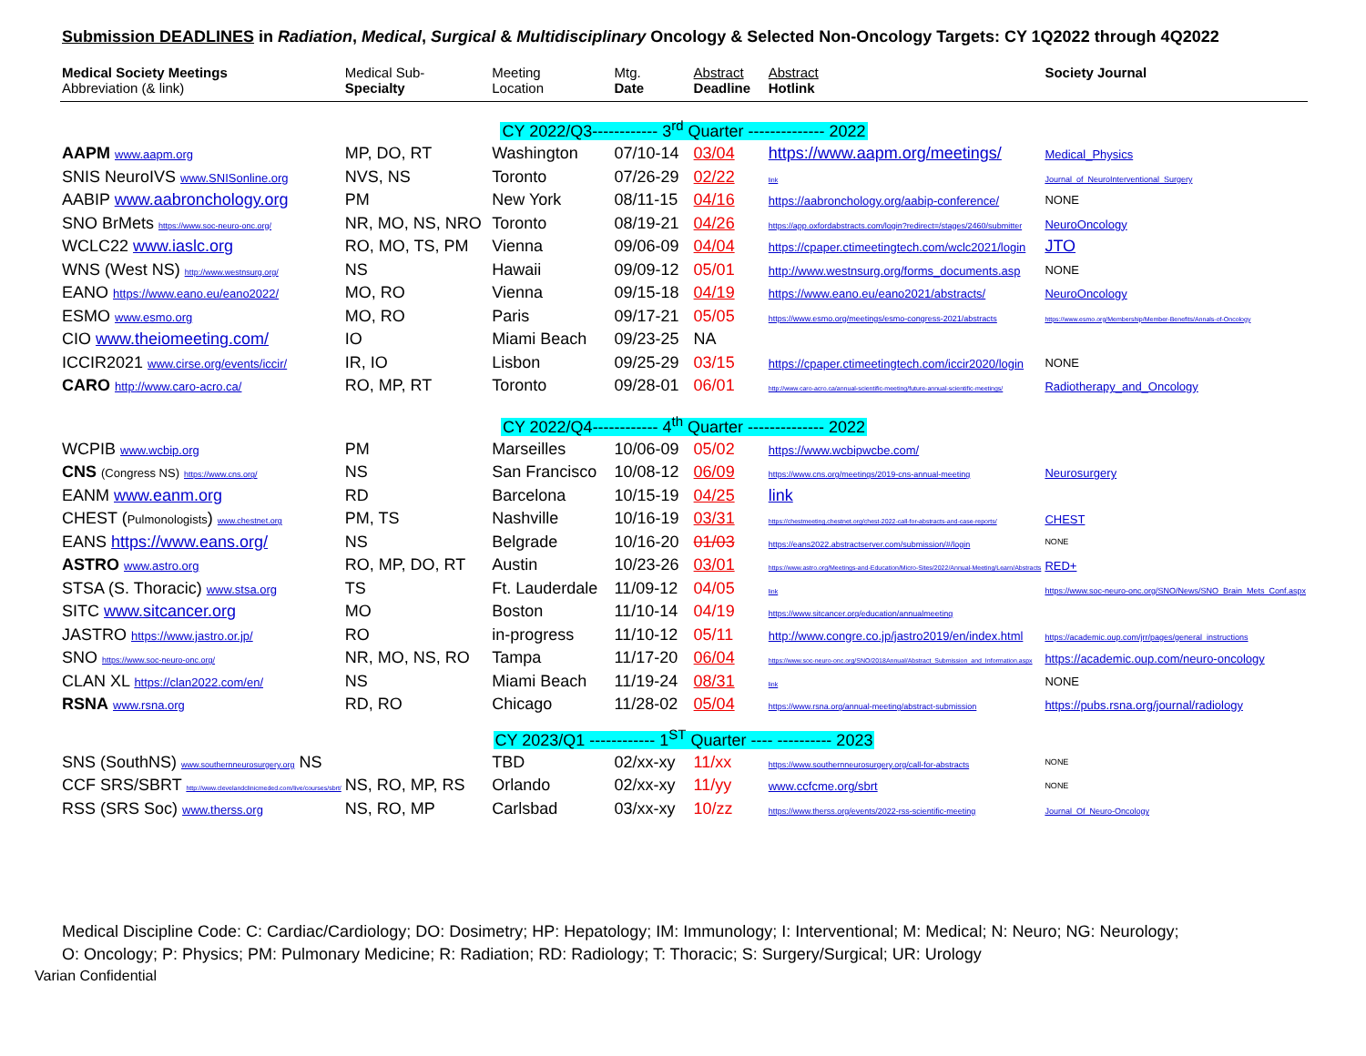Submission DEADLINES in Radiation, Medical, Surgical & Multidisciplinary Oncology & Selected Non-Oncology Targets: CY 1Q2022 through 4Q2022
| Medical Society Meetings Abbreviation (& link) | Medical Sub- Specialty | Meeting Location | Mtg. Date | Abstract Deadline | Abstract Hotlink | Society Journal |
| --- | --- | --- | --- | --- | --- | --- |
| CY 2022/Q3------------ 3<sup>rd</sup> Quarter -------------- 2022 | | | | | | |
| AAPM www.aapm.org | MP, DO, RT | Washington | 07/10-14 | 03/04 | https://www.aapm.org/meetings/ | Medical_Physics |
| SNIS NeuroIVS www.SNISonline.org | NVS, NS | Toronto | 07/26-29 | 02/22 | link | Journal_of_NeuroInterventional_Surgery |
| AABIP www.aabronchology.org | PM | New York | 08/11-15 | 04/16 | https://aabronchology.org/aabip-conference/ | NONE |
| SNO BrMets https://www.soc-neuro-onc.org/ | NR, MO, NS, NRO | Toronto | 08/19-21 | 04/26 | https://app.oxfordabstracts.com/login?redirect=/stages/2460/submitter | NeuroOncology |
| WCLC22 www.iaslc.org | RO, MO, TS, PM | Vienna | 09/06-09 | 04/04 | https://cpaper.ctimeetingtech.com/wclc2021/login | JTO |
| WNS (West NS) http://www.westnsurg.org/ | NS | Hawaii | 09/09-12 | 05/01 | http://www.westnsurg.org/forms_documents.asp | NONE |
| EANO https://www.eano.eu/eano2022/ | MO, RO | Vienna | 09/15-18 | 04/19 | https://www.eano.eu/eano2021/abstracts/ | NeuroOncology |
| ESMO www.esmo.org | MO, RO | Paris | 09/17-21 | 05/05 | https://www.esmo.org/meetings/esmo-congress-2021/abstracts | https://www.esmo.org/Membership/Member-Benefits/Annals-of-Oncology |
| CIO www.theiomeeting.com/ | IO | Miami Beach | 09/23-25 | NA | | |
| ICCIR2021 www.cirse.org/events/iccir/ | IR, IO | Lisbon | 09/25-29 | 03/15 | https://cpaper.ctimeetingtech.com/iccir2020/login | NONE |
| CARO http://www.caro-acro.ca/ | RO, MP, RT | Toronto | 09/28-01 | 06/01 | http://www.caro-acro.ca/annual-scientific-meeting/future-annual-scientific-meetings/ | Radiotherapy_and_Oncology |
| CY 2022/Q4------------ 4<sup>th</sup> Quarter -------------- 2022 | | | | | | |
| WCPIB www.wcbip.org | PM | Marseilles | 10/06-09 | 05/02 | https://www.wcbipwcbe.com/ | |
| CNS (Congress NS) https://www.cns.org/ | NS | San Francisco | 10/08-12 | 06/09 | https://www.cns.org/meetings/2019-cns-annual-meeting | Neurosurgery |
| EANM www.eanm.org | RD | Barcelona | 10/15-19 | 04/25 | link | |
| CHEST ( Pulmonologists ) www.chestnet.org | PM, TS | Nashville | 10/16-19 | 03/31 | https://chestmeeting.chestnet.org/chest-2022-call-for-abstracts-and-case-reports/ | CHEST |
| EANS https://www.eans.org/ | NS | Belgrade | 10/16-20 | 01/03 | https://eans2022.abstractserver.com/submission/#/login | NONE |
| ASTRO www.astro.org | RO, MP, DO, RT | Austin | 10/23-26 | 03/01 | https://www.astro.org/Meetings-and-Education/Micro-Sites/2022/Annual-Meeting/Learn/Abstracts | RED+ |
| STSA (S. Thoracic) www.stsa.org | TS | Ft. Lauderdale | 11/09-12 | 04/05 | link | https://www.soc-neuro-onc.org/SNO/News/SNO_Brain_Mets_Conf.aspx |
| SITC www.sitcancer.org | MO | Boston | 11/10-14 | 04/19 | https://www.sitcancer.org/education/annualmeeting | |
| JASTRO https://www.jastro.or.jp/ | RO | in-progress | 11/10-12 | 05/11 | http://www.congre.co.jp/jastro2019/en/index.html | https://academic.oup.com/jrr/pages/general_instructions |
| SNO https://www.soc-neuro-onc.org/ | NR, MO, NS, RO | Tampa | 11/17-20 | 06/04 | https://www.soc-neuro-onc.org/SNO/2018Annual/Abstract_Submission_and_Information.aspx | https://academic.oup.com/neuro-oncology |
| CLAN XL https://clan2022.com/en/ | NS | Miami Beach | 11/19-24 | 08/31 | link | NONE |
| RSNA www.rsna.org | RD, RO | Chicago | 11/28-02 | 05/04 | https://www.rsna.org/annual-meeting/abstract-submission | https://pubs.rsna.org/journal/radiology |
| CY 2023/Q1 ------------ 1<sup>ST</sup> Quarter ---- ---------- 2023 | | | | | | |
| SNS (SouthNS) www.southernneurosurgery.org NS | | TBD | 02/xx-xy | 11/xx | https://www.southernneurosurgery.org/call-for-abstracts | NONE |
| CCF SRS/SBRT http://www.clevelandclinicmeded.com/live/courses/sbrt/ | NS, RO, MP, RS | Orlando | 02/xx-xy | 11/yy | www.ccfcme.org/sbrt | NONE |
| RSS (SRS Soc) www.therss.org | NS, RO, MP | Carlsbad | 03/xx-xy | 10/zz | https://www.therss.org/events/2022-rss-scientific-meeting | Journal_Of_Neuro-Oncology |
Medical Discipline Code: C: Cardiac/Cardiology; DO: Dosimetry; HP: Hepatology; IM: Immunology; I: Interventional; M: Medical; N: Neuro; NG: Neurology;
O: Oncology; P: Physics; PM: Pulmonary Medicine; R: Radiation; RD: Radiology; T: Thoracic; S: Surgery/Surgical; UR: Urology
Varian Confidential